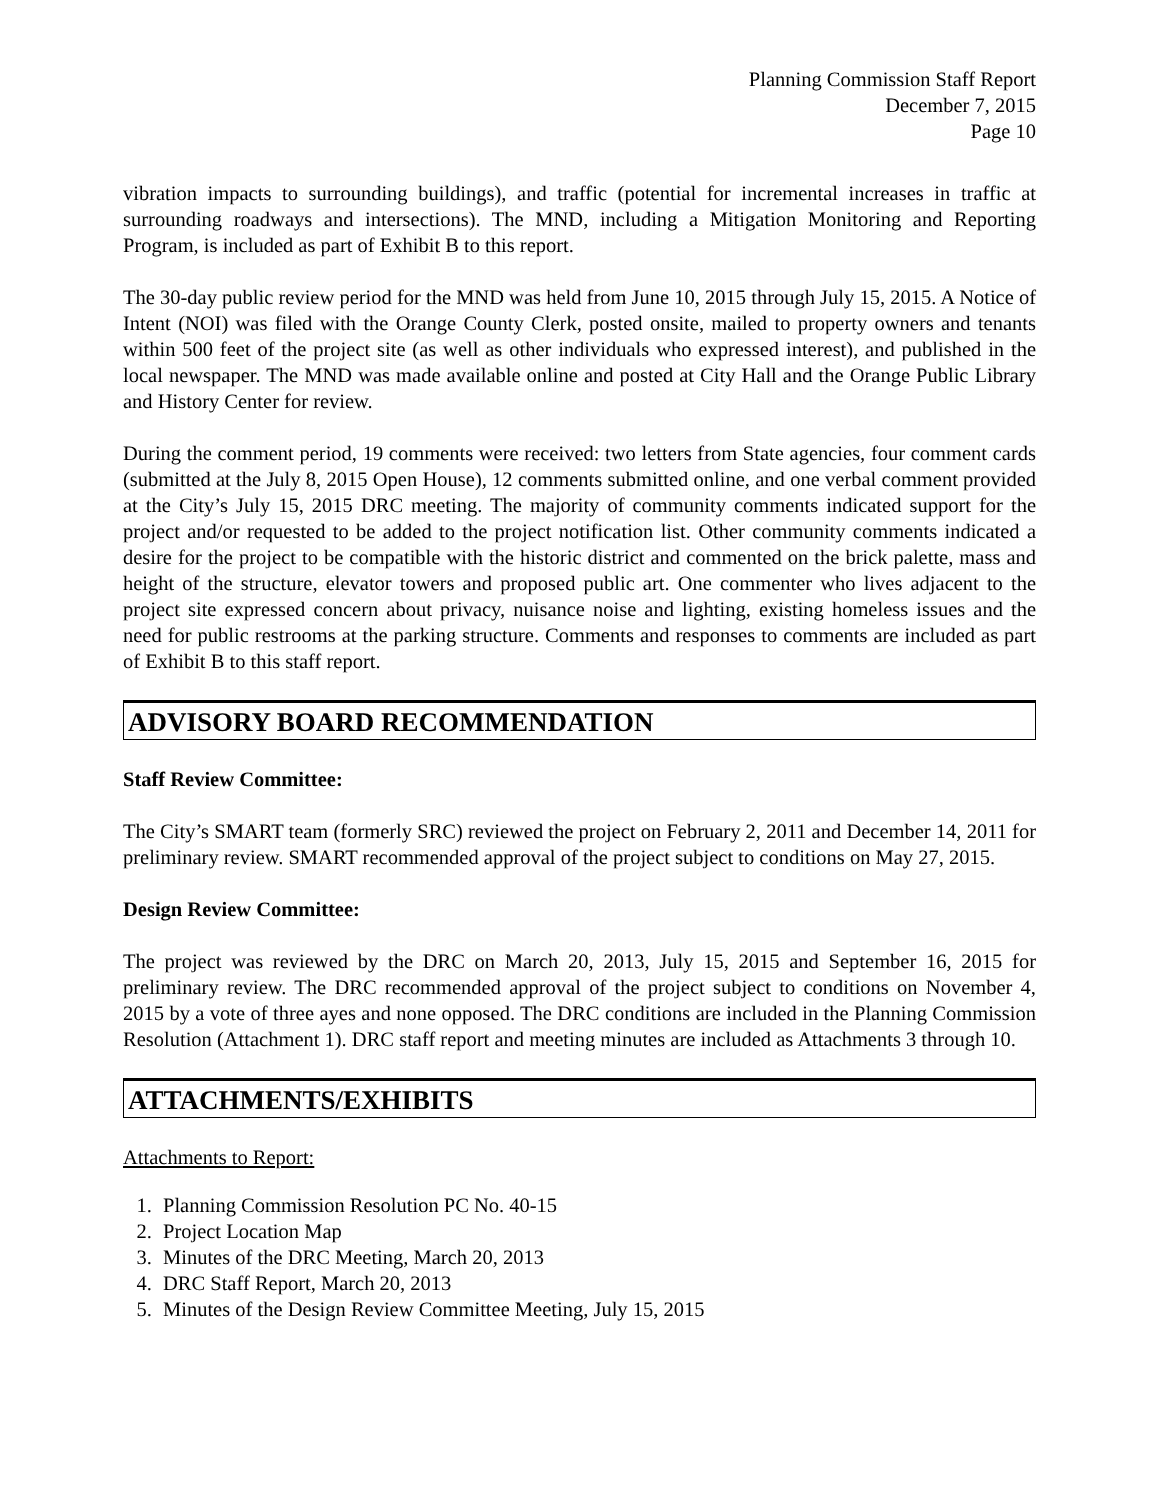Planning Commission Staff Report
December 7, 2015
Page 10
vibration impacts to surrounding buildings), and traffic (potential for incremental increases in traffic at surrounding roadways and intersections). The MND, including a Mitigation Monitoring and Reporting Program, is included as part of Exhibit B to this report.
The 30-day public review period for the MND was held from June 10, 2015 through July 15, 2015. A Notice of Intent (NOI) was filed with the Orange County Clerk, posted onsite, mailed to property owners and tenants within 500 feet of the project site (as well as other individuals who expressed interest), and published in the local newspaper. The MND was made available online and posted at City Hall and the Orange Public Library and History Center for review.
During the comment period, 19 comments were received: two letters from State agencies, four comment cards (submitted at the July 8, 2015 Open House), 12 comments submitted online, and one verbal comment provided at the City’s July 15, 2015 DRC meeting. The majority of community comments indicated support for the project and/or requested to be added to the project notification list. Other community comments indicated a desire for the project to be compatible with the historic district and commented on the brick palette, mass and height of the structure, elevator towers and proposed public art. One commenter who lives adjacent to the project site expressed concern about privacy, nuisance noise and lighting, existing homeless issues and the need for public restrooms at the parking structure. Comments and responses to comments are included as part of Exhibit B to this staff report.
ADVISORY BOARD RECOMMENDATION
Staff Review Committee:
The City’s SMART team (formerly SRC) reviewed the project on February 2, 2011 and December 14, 2011 for preliminary review. SMART recommended approval of the project subject to conditions on May 27, 2015.
Design Review Committee:
The project was reviewed by the DRC on March 20, 2013, July 15, 2015 and September 16, 2015 for preliminary review. The DRC recommended approval of the project subject to conditions on November 4, 2015 by a vote of three ayes and none opposed. The DRC conditions are included in the Planning Commission Resolution (Attachment 1). DRC staff report and meeting minutes are included as Attachments 3 through 10.
ATTACHMENTS/EXHIBITS
Attachments to Report:
1. Planning Commission Resolution PC No. 40-15
2. Project Location Map
3. Minutes of the DRC Meeting, March 20, 2013
4. DRC Staff Report, March 20, 2013
5. Minutes of the Design Review Committee Meeting, July 15, 2015